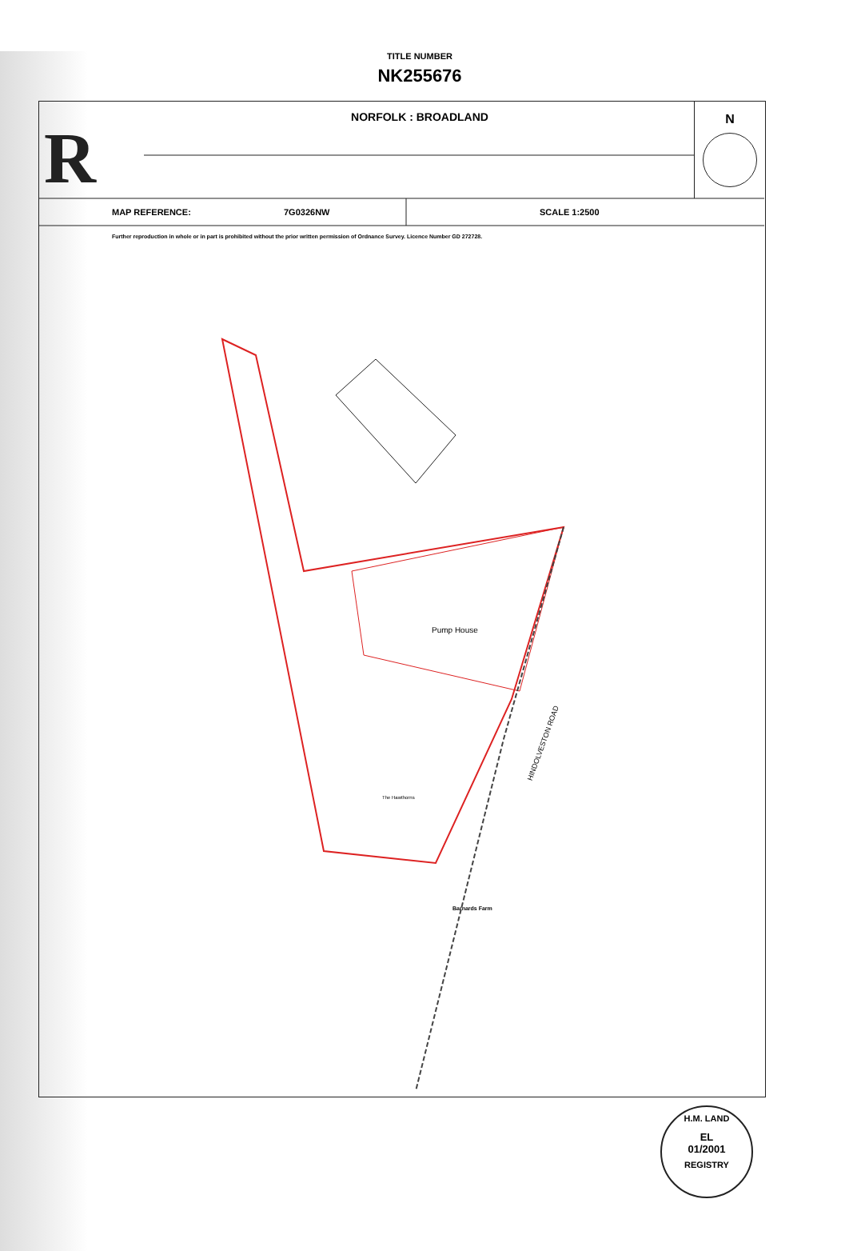R
TITLE NUMBER
NK255676
NORFOLK : BROADLAND
N
MAP REFERENCE: 7G0326NW SCALE 1:2500
Further reproduction in whole or in part is prohibited without the prior written permission of Ordnance Survey. Licence Number GD 272728.
Pump House
HINDOLVESTON ROAD
The Hawthorns
Barnards Farm
H.M. LAND
EL
01/2001
REGISTRY